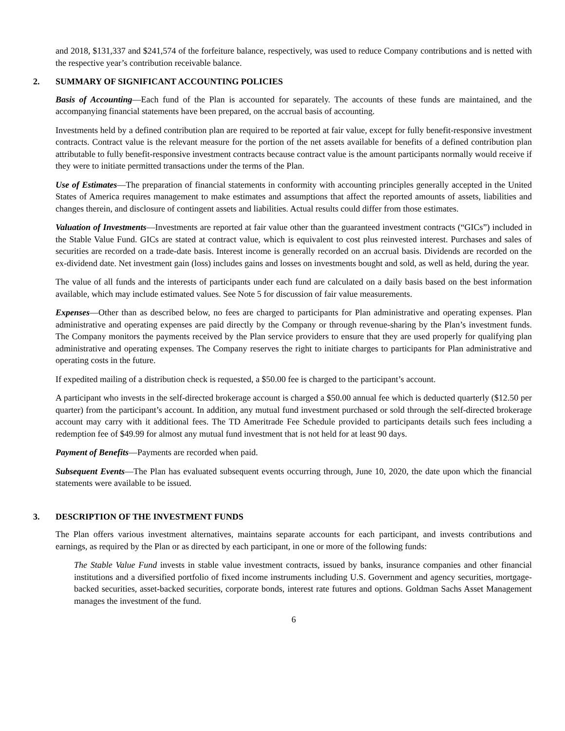and 2018, $131,337 and $241,574 of the forfeiture balance, respectively, was used to reduce Company contributions and is netted with the respective year’s contribution receivable balance.
2. SUMMARY OF SIGNIFICANT ACCOUNTING POLICIES
Basis of Accounting—Each fund of the Plan is accounted for separately. The accounts of these funds are maintained, and the accompanying financial statements have been prepared, on the accrual basis of accounting.
Investments held by a defined contribution plan are required to be reported at fair value, except for fully benefit-responsive investment contracts. Contract value is the relevant measure for the portion of the net assets available for benefits of a defined contribution plan attributable to fully benefit-responsive investment contracts because contract value is the amount participants normally would receive if they were to initiate permitted transactions under the terms of the Plan.
Use of Estimates—The preparation of financial statements in conformity with accounting principles generally accepted in the United States of America requires management to make estimates and assumptions that affect the reported amounts of assets, liabilities and changes therein, and disclosure of contingent assets and liabilities. Actual results could differ from those estimates.
Valuation of Investments—Investments are reported at fair value other than the guaranteed investment contracts (“GICs”) included in the Stable Value Fund. GICs are stated at contract value, which is equivalent to cost plus reinvested interest. Purchases and sales of securities are recorded on a trade-date basis. Interest income is generally recorded on an accrual basis. Dividends are recorded on the ex-dividend date. Net investment gain (loss) includes gains and losses on investments bought and sold, as well as held, during the year.
The value of all funds and the interests of participants under each fund are calculated on a daily basis based on the best information available, which may include estimated values. See Note 5 for discussion of fair value measurements.
Expenses—Other than as described below, no fees are charged to participants for Plan administrative and operating expenses. Plan administrative and operating expenses are paid directly by the Company or through revenue-sharing by the Plan’s investment funds. The Company monitors the payments received by the Plan service providers to ensure that they are used properly for qualifying plan administrative and operating expenses. The Company reserves the right to initiate charges to participants for Plan administrative and operating costs in the future.
If expedited mailing of a distribution check is requested, a $50.00 fee is charged to the participant’s account.
A participant who invests in the self-directed brokerage account is charged a $50.00 annual fee which is deducted quarterly ($12.50 per quarter) from the participant’s account. In addition, any mutual fund investment purchased or sold through the self-directed brokerage account may carry with it additional fees. The TD Ameritrade Fee Schedule provided to participants details such fees including a redemption fee of $49.99 for almost any mutual fund investment that is not held for at least 90 days.
Payment of Benefits—Payments are recorded when paid.
Subsequent Events—The Plan has evaluated subsequent events occurring through, June 10, 2020, the date upon which the financial statements were available to be issued.
3. DESCRIPTION OF THE INVESTMENT FUNDS
The Plan offers various investment alternatives, maintains separate accounts for each participant, and invests contributions and earnings, as required by the Plan or as directed by each participant, in one or more of the following funds:
The Stable Value Fund invests in stable value investment contracts, issued by banks, insurance companies and other financial institutions and a diversified portfolio of fixed income instruments including U.S. Government and agency securities, mortgage-backed securities, asset-backed securities, corporate bonds, interest rate futures and options. Goldman Sachs Asset Management manages the investment of the fund.
6